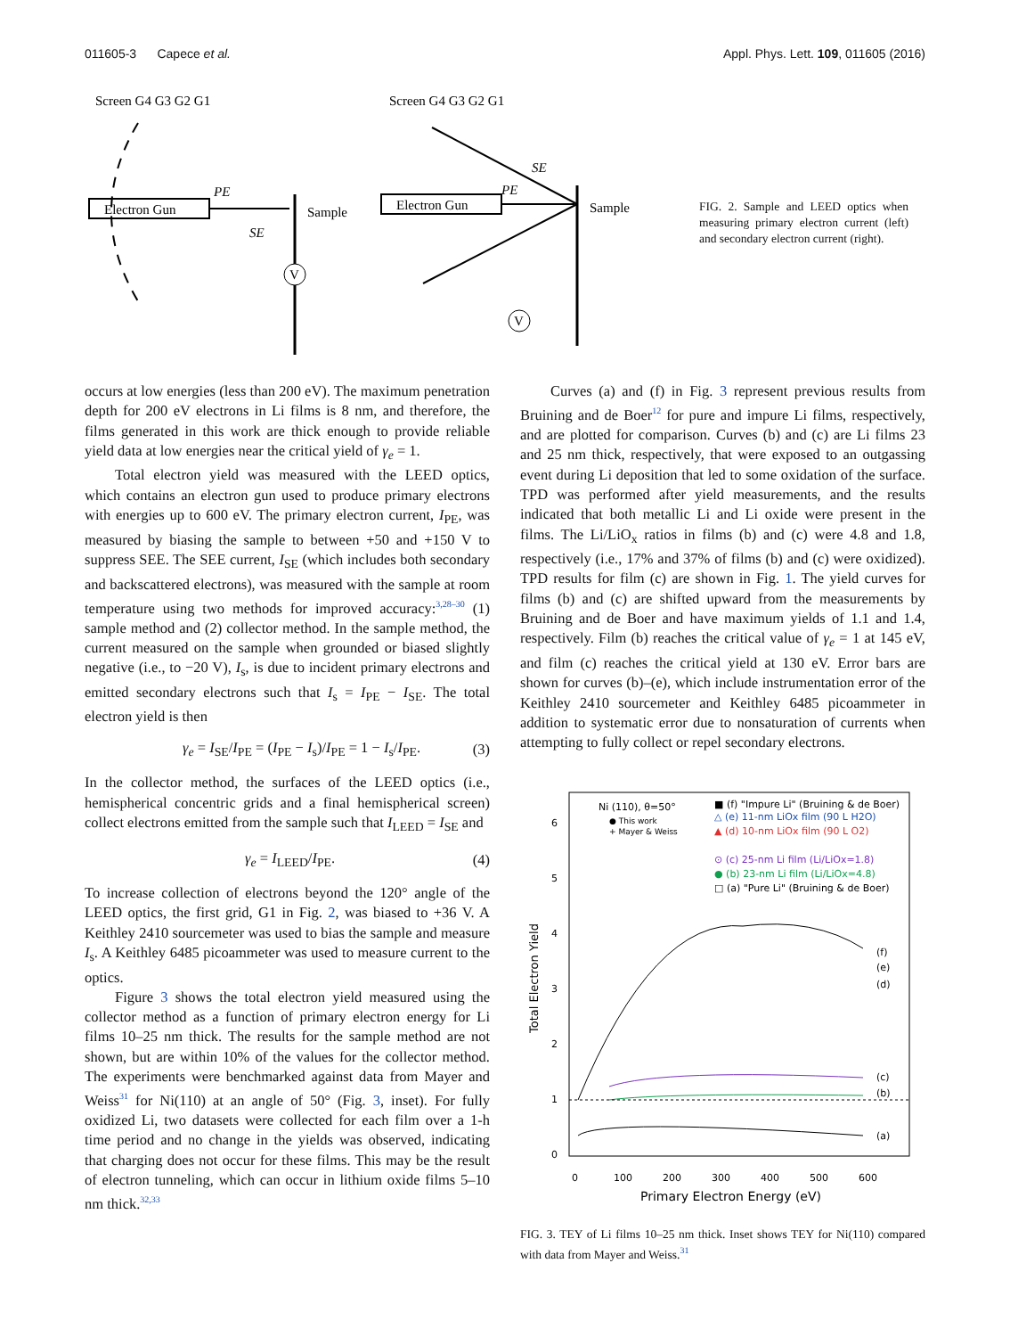011605-3 Capece et al. Appl. Phys. Lett. 109, 011605 (2016)
Screen G4 G3 G2 G1
Electron Gun
PE
SE
Sample
V
Screen G4 G3 G2 G1
Electron Gun
PE
SE
Sample
V
FIG. 2. Sample and LEED optics when measuring primary electron current (left) and secondary electron current (right).
occurs at low energies (less than 200 eV). The maximum penetration depth for 200 eV electrons in Li films is 8 nm, and therefore, the films generated in this work are thick enough to provide reliable yield data at low energies near the critical yield of γ<sub>e</sub> = 1.
Total electron yield was measured with the LEED optics, which contains an electron gun used to produce primary electrons with energies up to 600 eV. The primary electron current, I<sub>PE</sub>, was measured by biasing the sample to between +50 and +150 V to suppress SEE. The SEE current, I<sub>SE</sub> (which includes both secondary and backscattered electrons), was measured with the sample at room temperature using two methods for improved accuracy:<sup>3,28–30</sup> (1) sample method and (2) collector method. In the sample method, the current measured on the sample when grounded or biased slightly negative (i.e., to −20 V), I<sub>s</sub>, is due to incident primary electrons and emitted secondary electrons such that I<sub>s</sub> = I<sub>PE</sub> − I<sub>SE</sub>. The total electron yield is then
γ<sub>e</sub> = I<sub>SE</sub>/I<sub>PE</sub> = (I<sub>PE</sub> − I<sub>s</sub>)/I<sub>PE</sub> = 1 − I<sub>s</sub>/I<sub>PE</sub>. (3)
In the collector method, the surfaces of the LEED optics (i.e., hemispherical concentric grids and a final hemispherical screen) collect electrons emitted from the sample such that I<sub>LEED</sub> = I<sub>SE</sub> and
γ<sub>e</sub> = I<sub>LEED</sub>/I<sub>PE</sub>. (4)
To increase collection of electrons beyond the 120° angle of the LEED optics, the first grid, G1 in Fig. 2, was biased to +36 V. A Keithley 2410 sourcemeter was used to bias the sample and measure I<sub>s</sub>. A Keithley 6485 picoammeter was used to measure current to the optics.
Figure 3 shows the total electron yield measured using the collector method as a function of primary electron energy for Li films 10–25 nm thick. The results for the sample method are not shown, but are within 10% of the values for the collector method. The experiments were benchmarked against data from Mayer and Weiss<sup>31</sup> for Ni(110) at an angle of 50° (Fig. 3, inset). For fully oxidized Li, two datasets were collected for each film over a 1-h time period and no change in the yields was observed, indicating that charging does not occur for these films. This may be the result of electron tunneling, which can occur in lithium oxide films 5–10 nm thick.<sup>32,33</sup>
Curves (a) and (f) in Fig. 3 represent previous results from Bruining and de Boer<sup>12</sup> for pure and impure Li films, respectively, and are plotted for comparison. Curves (b) and (c) are Li films 23 and 25 nm thick, respectively, that were exposed to an outgassing event during Li deposition that led to some oxidation of the surface. TPD was performed after yield measurements, and the results indicated that both metallic Li and Li oxide were present in the films. The Li/LiO<sub>x</sub> ratios in films (b) and (c) were 4.8 and 1.8, respectively (i.e., 17% and 37% of films (b) and (c) were oxidized). TPD results for film (c) are shown in Fig. 1. The yield curves for films (b) and (c) are shifted upward from the measurements by Bruining and de Boer and have maximum yields of 1.1 and 1.4, respectively. Film (b) reaches the critical value of γ<sub>e</sub> = 1 at 145 eV, and film (c) reaches the critical yield at 130 eV. Error bars are shown for curves (b)–(e), which include instrumentation error of the Keithley 2410 sourcemeter and Keithley 6485 picoammeter in addition to systematic error due to nonsaturation of currents when attempting to fully collect or repel secondary electrons.
6
5
4
3
2
1
0
Total Electron Yield
0
100
200
300
400
500
600
Primary Electron Energy (eV)
Ni (110), θ=50°
● This work
+ Mayer & Weiss
■ (f) "Impure Li" (Bruining & de Boer)
△ (e) 11-nm LiOx film (90 L H2O)
▲ (d) 10-nm LiOx film (90 L O2)
⊙ (c) 25-nm Li film (Li/LiOx=1.8)
● (b) 23-nm Li film (Li/LiOx=4.8)
□ (a) "Pure Li" (Bruining & de Boer)
(f)
(e)
(d)
(c)
(b)
(a)
FIG. 3. TEY of Li films 10–25 nm thick. Inset shows TEY for Ni(110) compared with data from Mayer and Weiss.<sup>31</sup>